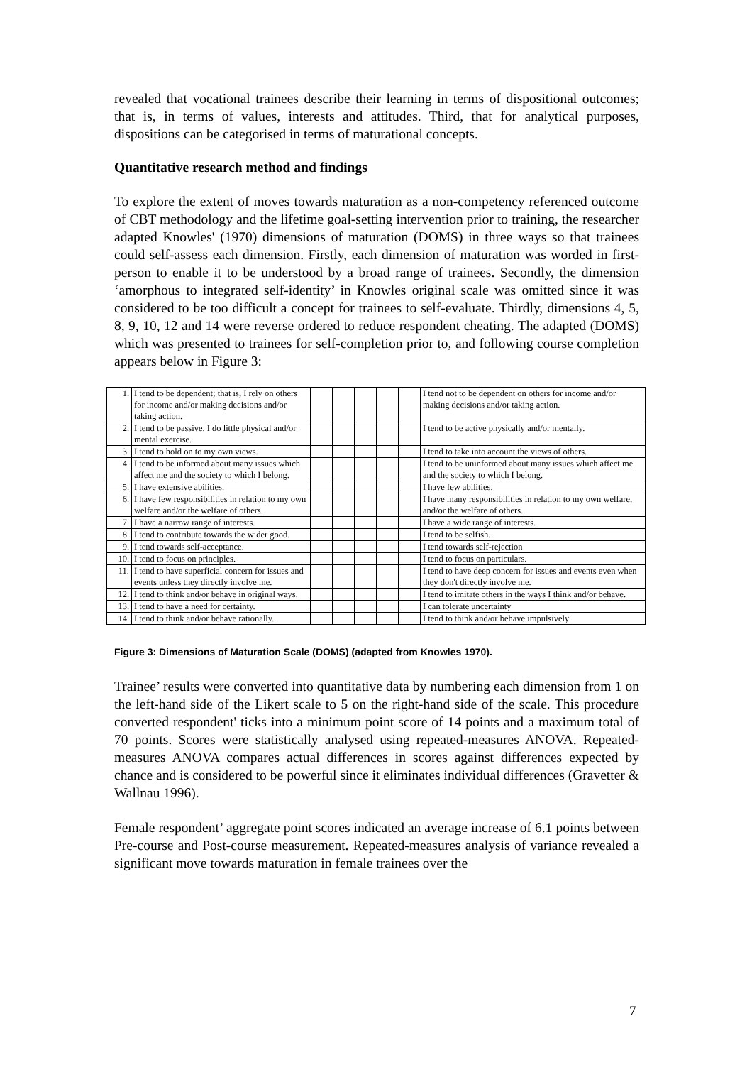revealed that vocational trainees describe their learning in terms of dispositional outcomes; that is, in terms of values, interests and attitudes. Third, that for analytical purposes, dispositions can be categorised in terms of maturational concepts.
Quantitative research method and findings
To explore the extent of moves towards maturation as a non-competency referenced outcome of CBT methodology and the lifetime goal-setting intervention prior to training, the researcher adapted Knowles' (1970) dimensions of maturation (DOMS) in three ways so that trainees could self-assess each dimension. Firstly, each dimension of maturation was worded in first-person to enable it to be understood by a broad range of trainees. Secondly, the dimension ‘amorphous to integrated self-identity’ in Knowles original scale was omitted since it was considered to be too difficult a concept for trainees to self-evaluate. Thirdly, dimensions 4, 5, 8, 9, 10, 12 and 14 were reverse ordered to reduce respondent cheating. The adapted (DOMS) which was presented to trainees for self-completion prior to, and following course completion appears below in Figure 3:
| 1. | I tend to be dependent; that is, I rely on others for income and/or making decisions and/or taking action. | | | | | | I tend not to be dependent on others for income and/or making decisions and/or taking action. |
| 2. | I tend to be passive. I do little physical and/or mental exercise. | | | | | | I tend to be active physically and/or mentally. |
| 3. | I tend to hold on to my own views. | | | | | | I tend to take into account the views of others. |
| 4. | I tend to be informed about many issues which affect me and the society to which I belong. | | | | | | I tend to be uninformed about many issues which affect me and the society to which I belong. |
| 5. | I have extensive abilities. | | | | | | I have few abilities. |
| 6. | I have few responsibilities in relation to my own welfare and/or the welfare of others. | | | | | | I have many responsibilities in relation to my own welfare, and/or the welfare of others. |
| 7. | I have a narrow range of interests. | | | | | | I have a wide range of interests. |
| 8. | I tend to contribute towards the wider good. | | | | | | I tend to be selfish. |
| 9. | I tend towards self-acceptance. | | | | | | I tend towards self-rejection |
| 10. | I tend to focus on principles. | | | | | | I tend to focus on particulars. |
| 11. | I tend to have superficial concern for issues and events unless they directly involve me. | | | | | | I tend to have deep concern for issues and events even when they don't directly involve me. |
| 12. | I tend to think and/or behave in original ways. | | | | | | I tend to imitate others in the ways I think and/or behave. |
| 13. | I tend to have a need for certainty. | | | | | | I can tolerate uncertainty |
| 14. | I tend to think and/or behave rationally. | | | | | | I tend to think and/or behave impulsively |
Figure 3: Dimensions of Maturation Scale (DOMS) (adapted from Knowles 1970).
Trainee’ results were converted into quantitative data by numbering each dimension from 1 on the left-hand side of the Likert scale to 5 on the right-hand side of the scale. This procedure converted respondent' ticks into a minimum point score of 14 points and a maximum total of 70 points. Scores were statistically analysed using repeated-measures ANOVA. Repeated-measures ANOVA compares actual differences in scores against differences expected by chance and is considered to be powerful since it eliminates individual differences (Gravetter & Wallnau 1996).
Female respondent’ aggregate point scores indicated an average increase of 6.1 points between Pre-course and Post-course measurement. Repeated-measures analysis of variance revealed a significant move towards maturation in female trainees over the
7